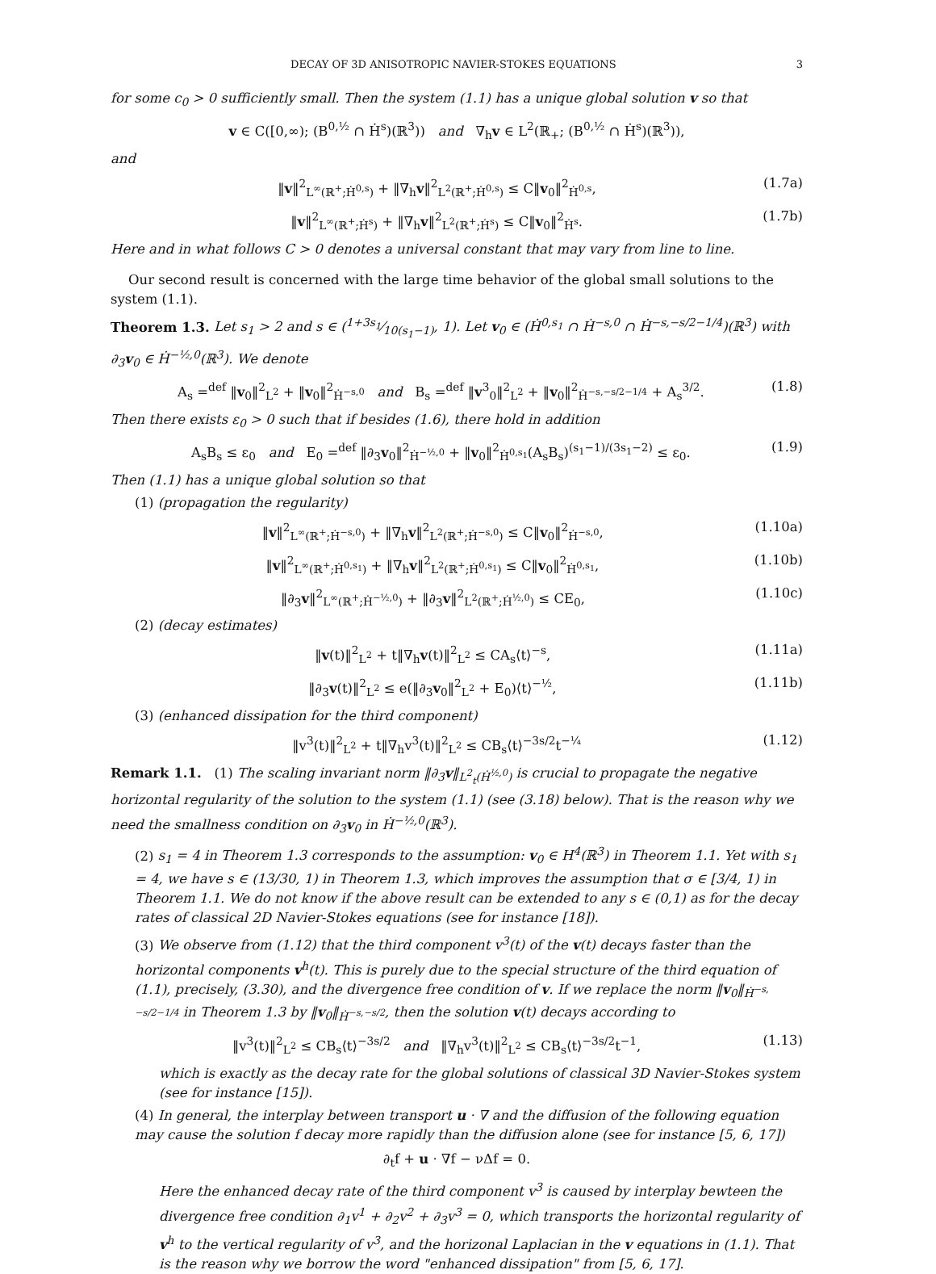DECAY OF 3D ANISOTROPIC NAVIER-STOKES EQUATIONS 3
for some c<sub>0</sub> > 0 sufficiently small. Then the system (1.1) has a unique global solution v so that
v ∈ C([0,∞); (B<sup>0,½</sup> ∩ Ḣ<sup>s</sup>)(ℝ<sup>3</sup>)) and ∇<sub>h</sub>v ∈ L<sup>2</sup>(ℝ<sub>+</sub>; (B<sup>0,½</sup> ∩ Ḣ<sup>s</sup>)(ℝ<sup>3</sup>)),
and
‖v‖<sup>2</sup><sub>L<sup>∞</sup>(ℝ<sup>+</sup>;Ḣ<sup>0,s</sup>)</sub> + ‖∇<sub>h</sub>v‖<sup>2</sup><sub>L<sup>2</sup>(ℝ<sup>+</sup>;Ḣ<sup>0,s</sup>)</sub> ≤ C‖v<sub>0</sub>‖<sup>2</sup><sub>Ḣ<sup>0,s</sup></sub>, (1.7a)
‖v‖<sup>2</sup><sub>L<sup>∞</sup>(ℝ<sup>+</sup>;Ḣ<sup>s</sup>)</sub> + ‖∇<sub>h</sub>v‖<sup>2</sup><sub>L<sup>2</sup>(ℝ<sup>+</sup>;Ḣ<sup>s</sup>)</sub> ≤ C‖v<sub>0</sub>‖<sup>2</sup><sub>Ḣ<sup>s</sup></sub>. (1.7b)
Here and in what follows C > 0 denotes a universal constant that may vary from line to line.
Our second result is concerned with the large time behavior of the global small solutions to the system (1.1).
Theorem 1.3. Let s<sub>1</sub> > 2 and s ∈ (1+3s<sub>1</sub>⁄10(s<sub>1</sub>−1), 1). Let v<sub>0</sub> ∈ (Ḣ<sup>0,s<sub>1</sub></sup> ∩ Ḣ<sup>−s,0</sup> ∩ Ḣ<sup>−s,−s/2−1/4</sup>)(ℝ<sup>3</sup>) with ∂<sub>3</sub>v<sub>0</sub> ∈ Ḣ<sup>−½,0</sup>(ℝ<sup>3</sup>). We denote
A<sub>s</sub> =<sup>def</sup> ‖v<sub>0</sub>‖<sup>2</sup><sub>L<sup>2</sup></sub> + ‖v<sub>0</sub>‖<sup>2</sup><sub>Ḣ<sup>−s,0</sup></sub> and B<sub>s</sub> =<sup>def</sup> ‖v<sup>3</sup><sub>0</sub>‖<sup>2</sup><sub>L<sup>2</sup></sub> + ‖v<sub>0</sub>‖<sup>2</sup><sub>Ḣ<sup>−s,−s/2−1/4</sup></sub> + A<sub>s</sub><sup>3/2</sup>. (1.8)
Then there exists ε<sub>0</sub> > 0 such that if besides (1.6), there hold in addition
A<sub>s</sub>B<sub>s</sub> ≤ ε<sub>0</sub> and E<sub>0</sub> =<sup>def</sup> ‖∂<sub>3</sub>v<sub>0</sub>‖<sup>2</sup><sub>Ḣ<sup>−½,0</sup></sub> + ‖v<sub>0</sub>‖<sup>2</sup><sub>Ḣ<sup>0,s<sub>1</sub></sup></sub>(A<sub>s</sub>B<sub>s</sub>)<sup>(s<sub>1</sub>−1)/(3s<sub>1</sub>−2)</sup> ≤ ε<sub>0</sub>. (1.9)
Then (1.1) has a unique global solution so that
(1) (propagation the regularity)
‖v‖<sup>2</sup><sub>L<sup>∞</sup>(ℝ<sup>+</sup>;Ḣ<sup>−s,0</sup>)</sub> + ‖∇<sub>h</sub>v‖<sup>2</sup><sub>L<sup>2</sup>(ℝ<sup>+</sup>;Ḣ<sup>−s,0</sup>)</sub> ≤ C‖v<sub>0</sub>‖<sup>2</sup><sub>Ḣ<sup>−s,0</sup></sub>, (1.10a)
‖v‖<sup>2</sup><sub>L<sup>∞</sup>(ℝ<sup>+</sup>;Ḣ<sup>0,s<sub>1</sub></sup>)</sub> + ‖∇<sub>h</sub>v‖<sup>2</sup><sub>L<sup>2</sup>(ℝ<sup>+</sup>;Ḣ<sup>0,s<sub>1</sub></sup>)</sub> ≤ C‖v<sub>0</sub>‖<sup>2</sup><sub>Ḣ<sup>0,s<sub>1</sub></sup></sub>, (1.10b)
‖∂<sub>3</sub>v‖<sup>2</sup><sub>L<sup>∞</sup>(ℝ<sup>+</sup>;Ḣ<sup>−½,0</sup>)</sub> + ‖∂<sub>3</sub>v‖<sup>2</sup><sub>L<sup>2</sup>(ℝ<sup>+</sup>;Ḣ<sup>½,0</sup>)</sub> ≤ CE<sub>0</sub>, (1.10c)
(2) (decay estimates)
‖v(t)‖<sup>2</sup><sub>L<sup>2</sup></sub> + t‖∇<sub>h</sub>v(t)‖<sup>2</sup><sub>L<sup>2</sup></sub> ≤ CA<sub>s</sub>⟨t⟩<sup>−s</sup>, (1.11a)
‖∂<sub>3</sub>v(t)‖<sup>2</sup><sub>L<sup>2</sup></sub> ≤ e(‖∂<sub>3</sub>v<sub>0</sub>‖<sup>2</sup><sub>L<sup>2</sup></sub> + E<sub>0</sub>)⟨t⟩<sup>−½</sup>, (1.11b)
(3) (enhanced dissipation for the third component)
‖v<sup>3</sup>(t)‖<sup>2</sup><sub>L<sup>2</sup></sub> + t‖∇<sub>h</sub>v<sup>3</sup>(t)‖<sup>2</sup><sub>L<sup>2</sup></sub> ≤ CB<sub>s</sub>⟨t⟩<sup>−3s/2</sup>t<sup>−¼</sup> (1.12)
Remark 1.1. (1) The scaling invariant norm ‖∂<sub>3</sub>v‖<sub>L<sup>2</sup><sub>t</sub>(Ḣ<sup>½,0</sup>)</sub> is crucial to propagate the negative horizontal regularity of the solution to the system (1.1) (see (3.18) below). That is the reason why we need the smallness condition on ∂<sub>3</sub>v<sub>0</sub> in Ḣ<sup>−½,0</sup>(ℝ<sup>3</sup>).
(2) s<sub>1</sub> = 4 in Theorem 1.3 corresponds to the assumption: v<sub>0</sub> ∈ H<sup>4</sup>(ℝ<sup>3</sup>) in Theorem 1.1. Yet with s<sub>1</sub> = 4, we have s ∈ (13/30, 1) in Theorem 1.3, which improves the assumption that σ ∈ [3/4, 1) in Theorem 1.1. We do not know if the above result can be extended to any s ∈ (0,1) as for the decay rates of classical 2D Navier-Stokes equations (see for instance [18]).
(3) We observe from (1.12) that the third component v<sup>3</sup>(t) of the v(t) decays faster than the horizontal components v<sup>h</sup>(t). This is purely due to the special structure of the third equation of (1.1), precisely, (3.30), and the divergence free condition of v. If we replace the norm ‖v<sub>0</sub>‖<sub>Ḣ<sup>−s,−s/2−1/4</sup></sub> in Theorem 1.3 by ‖v<sub>0</sub>‖<sub>Ḣ<sup>−s,−s/2</sup></sub>, then the solution v(t) decays according to
‖v<sup>3</sup>(t)‖<sup>2</sup><sub>L<sup>2</sup></sub> ≤ CB<sub>s</sub>⟨t⟩<sup>−3s/2</sup> and ‖∇<sub>h</sub>v<sup>3</sup>(t)‖<sup>2</sup><sub>L<sup>2</sup></sub> ≤ CB<sub>s</sub>⟨t⟩<sup>−3s/2</sup>t<sup>−1</sup>, (1.13)
which is exactly as the decay rate for the global solutions of classical 3D Navier-Stokes system (see for instance [15]).
(4) In general, the interplay between transport u · ∇ and the diffusion of the following equation may cause the solution f decay more rapidly than the diffusion alone (see for instance [5, 6, 17])
∂<sub>t</sub>f + u · ∇f − νΔf = 0.
Here the enhanced decay rate of the third component v<sup>3</sup> is caused by interplay bewteen the divergence free condition ∂<sub>1</sub>v<sup>1</sup> + ∂<sub>2</sub>v<sup>2</sup> + ∂<sub>3</sub>v<sup>3</sup> = 0, which transports the horizontal regularity of v<sup>h</sup> to the vertical regularity of v<sup>3</sup>, and the horizonal Laplacian in the v equations in (1.1). That is the reason why we borrow the word "enhanced dissipation" from [5, 6, 17].